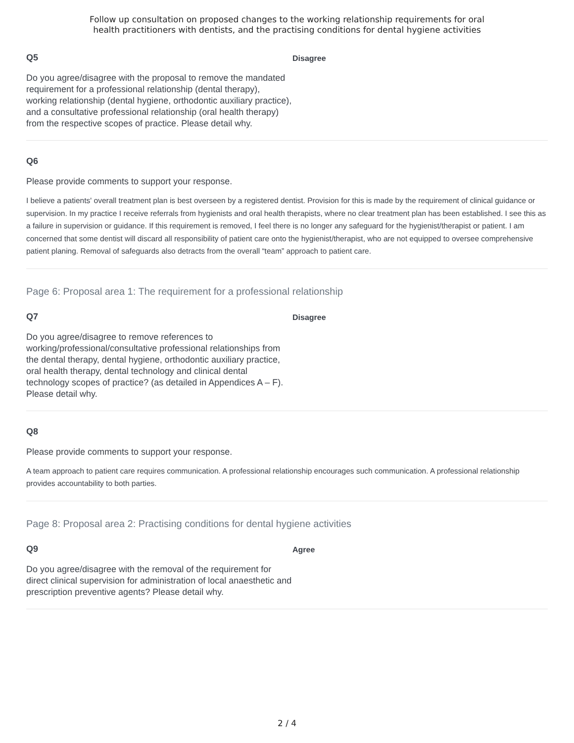Follow up consultation on proposed changes to the working relationship requirements for oral
health practitioners with dentists, and the practising conditions for dental hygiene activities
Q5
Do you agree/disagree with the proposal to remove the mandated requirement for a professional relationship (dental therapy), working relationship (dental hygiene, orthodontic auxiliary practice), and a consultative professional relationship (oral health therapy) from the respective scopes of practice. Please detail why.
Disagree
Q6
Please provide comments to support your response.
I believe a patients' overall treatment plan is best overseen by a registered dentist. Provision for this is made by the requirement of clinical guidance or supervision. In my practice I receive referrals from hygienists and oral health therapists, where no clear treatment plan has been established. I see this as a failure in supervision or guidance. If this requirement is removed, I feel there is no longer any safeguard for the hygienist/therapist or patient. I am concerned that some dentist will discard all responsibility of patient care onto the hygienist/therapist, who are not equipped to oversee comprehensive patient planing. Removal of safeguards also detracts from the overall “team” approach to patient care.
Page 6: Proposal area 1: The requirement for a professional relationship
Q7
Do you agree/disagree to remove references to working/professional/consultative professional relationships from the dental therapy, dental hygiene, orthodontic auxiliary practice, oral health therapy, dental technology and clinical dental technology scopes of practice? (as detailed in Appendices A – F). Please detail why.
Disagree
Q8
Please provide comments to support your response.
A team approach to patient care requires communication. A professional relationship encourages such communication. A professional relationship provides accountability to both parties.
Page 8: Proposal area 2: Practising conditions for dental hygiene activities
Q9
Do you agree/disagree with the removal of the requirement for direct clinical supervision for administration of local anaesthetic and prescription preventive agents? Please detail why.
Agree
2 / 4